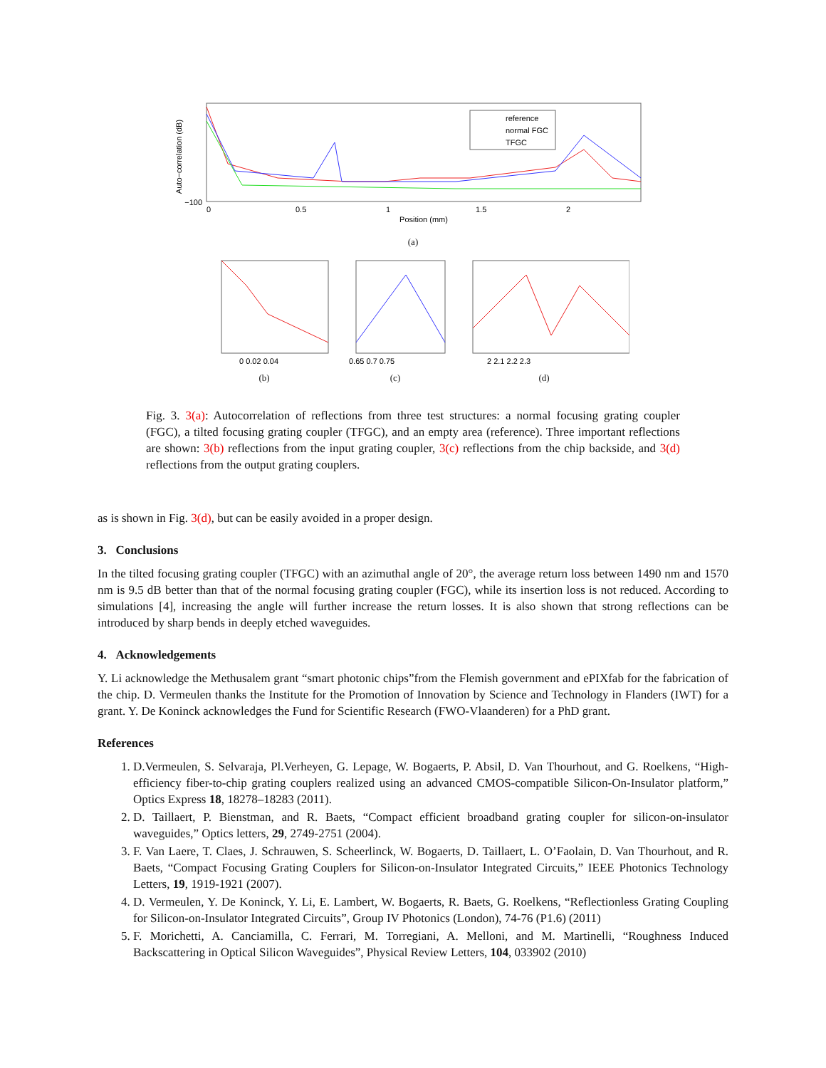reference
normal FGC
TFGC
−100
0
0.5
1
1.5
2
Position (mm)
Auto−correlation (dB)
(a)
0 0.02 0.04
(b)
0.65 0.7 0.75
(c)
2 2.1 2.2 2.3
(d)
Fig. 3. 3(a): Autocorrelation of reflections from three test structures: a normal focusing grating coupler (FGC), a tilted focusing grating coupler (TFGC), and an empty area (reference). Three important reflections are shown: 3(b) reflections from the input grating coupler, 3(c) reflections from the chip backside, and 3(d) reflections from the output grating couplers.
as is shown in Fig. 3(d), but can be easily avoided in a proper design.
3. Conclusions
In the tilted focusing grating coupler (TFGC) with an azimuthal angle of 20°, the average return loss between 1490 nm and 1570 nm is 9.5 dB better than that of the normal focusing grating coupler (FGC), while its insertion loss is not reduced. According to simulations [4], increasing the angle will further increase the return losses. It is also shown that strong reflections can be introduced by sharp bends in deeply etched waveguides.
4. Acknowledgements
Y. Li acknowledge the Methusalem grant “smart photonic chips”from the Flemish government and ePIXfab for the fabrication of the chip. D. Vermeulen thanks the Institute for the Promotion of Innovation by Science and Technology in Flanders (IWT) for a grant. Y. De Koninck acknowledges the Fund for Scientific Research (FWO-Vlaanderen) for a PhD grant.
References
1. D.Vermeulen, S. Selvaraja, Pl.Verheyen, G. Lepage, W. Bogaerts, P. Absil, D. Van Thourhout, and G. Roelkens, “High-efficiency fiber-to-chip grating couplers realized using an advanced CMOS-compatible Silicon-On-Insulator platform,” Optics Express 18, 18278–18283 (2011).
2. D. Taillaert, P. Bienstman, and R. Baets, “Compact efficient broadband grating coupler for silicon-on-insulator waveguides,” Optics letters, 29, 2749-2751 (2004).
3. F. Van Laere, T. Claes, J. Schrauwen, S. Scheerlinck, W. Bogaerts, D. Taillaert, L. O’Faolain, D. Van Thourhout, and R. Baets, “Compact Focusing Grating Couplers for Silicon-on-Insulator Integrated Circuits,” IEEE Photonics Technology Letters, 19, 1919-1921 (2007).
4. D. Vermeulen, Y. De Koninck, Y. Li, E. Lambert, W. Bogaerts, R. Baets, G. Roelkens, “Reflectionless Grating Coupling for Silicon-on-Insulator Integrated Circuits”, Group IV Photonics (London), 74-76 (P1.6) (2011)
5. F. Morichetti, A. Canciamilla, C. Ferrari, M. Torregiani, A. Melloni, and M. Martinelli, “Roughness Induced Backscattering in Optical Silicon Waveguides”, Physical Review Letters, 104, 033902 (2010)